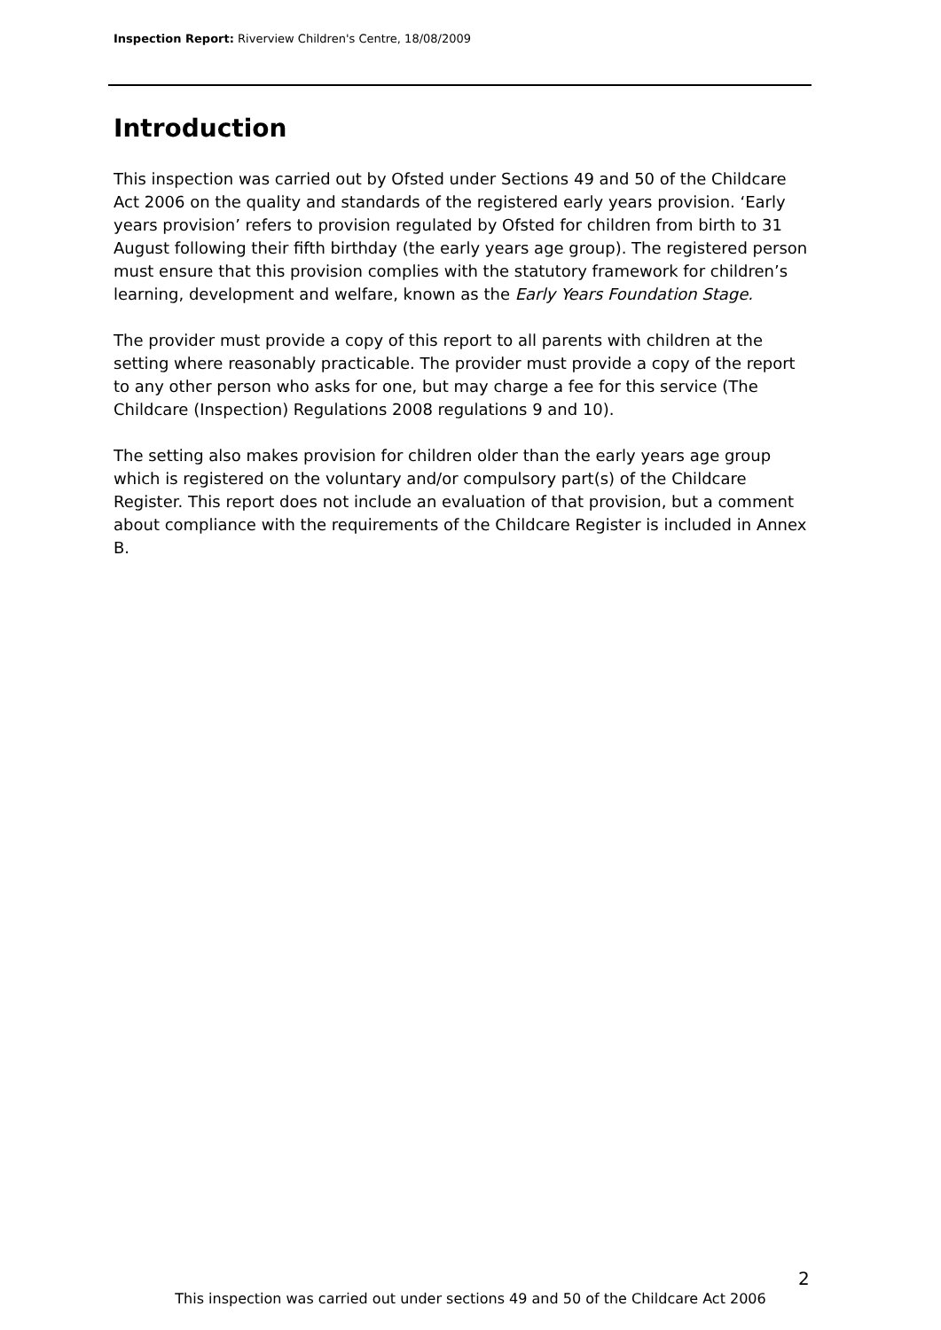Inspection Report: Riverview Children's Centre, 18/08/2009
Introduction
This inspection was carried out by Ofsted under Sections 49 and 50 of the Childcare Act 2006 on the quality and standards of the registered early years provision. ‘Early years provision’ refers to provision regulated by Ofsted for children from birth to 31 August following their fifth birthday (the early years age group). The registered person must ensure that this provision complies with the statutory framework for children’s learning, development and welfare, known as the Early Years Foundation Stage.
The provider must provide a copy of this report to all parents with children at the setting where reasonably practicable. The provider must provide a copy of the report to any other person who asks for one, but may charge a fee for this service (The Childcare (Inspection) Regulations 2008 regulations 9 and 10).
The setting also makes provision for children older than the early years age group which is registered on the voluntary and/or compulsory part(s) of the Childcare Register. This report does not include an evaluation of that provision, but a comment about compliance with the requirements of the Childcare Register is included in Annex B.
2
This inspection was carried out under sections 49 and 50 of the Childcare Act 2006